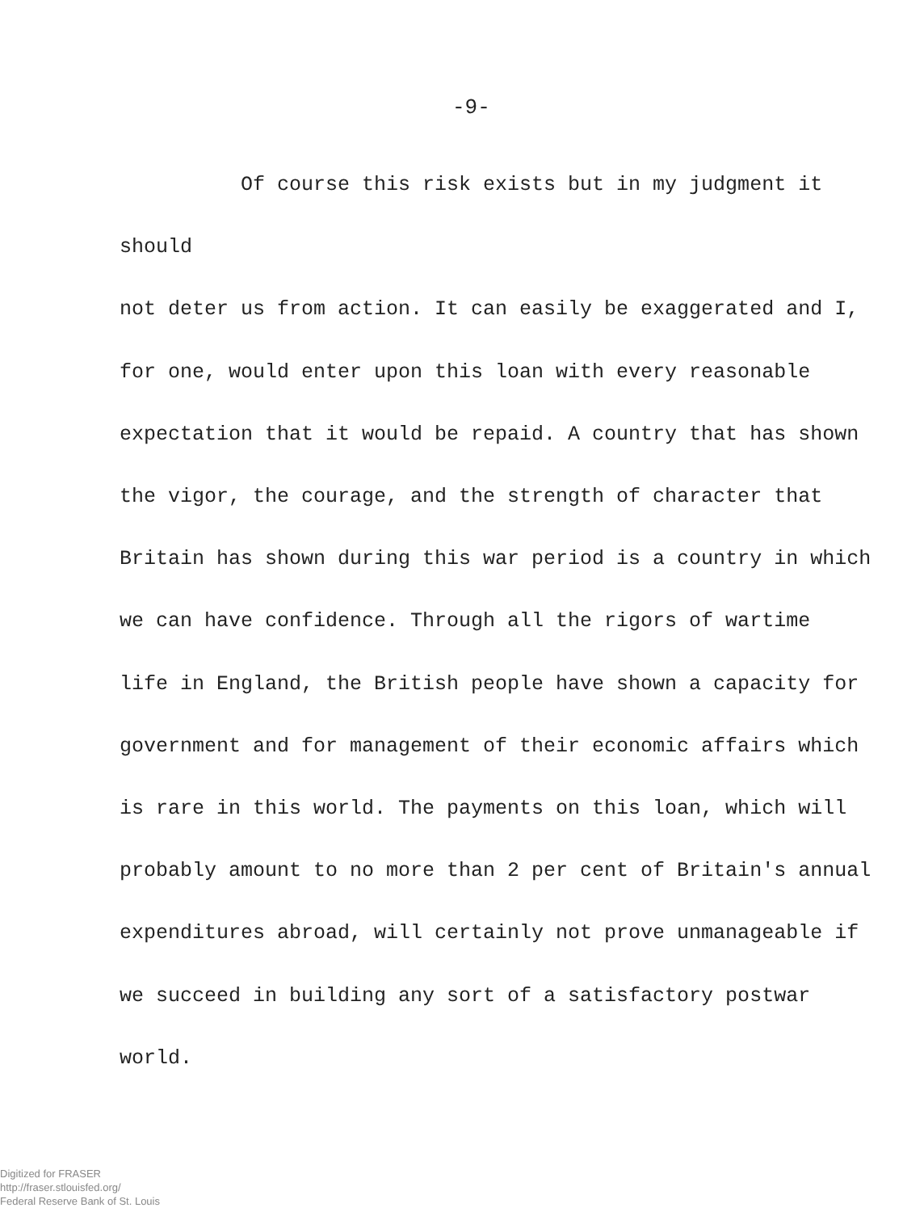-9-
Of course this risk exists but in my judgment it should
not deter us from action. It can easily be exaggerated and I,
for one, would enter upon this loan with every reasonable
expectation that it would be repaid. A country that has shown
the vigor, the courage, and the strength of character that
Britain has shown during this war period is a country in which
we can have confidence. Through all the rigors of wartime
life in England, the British people have shown a capacity for
government and for management of their economic affairs which
is rare in this world. The payments on this loan, which will
probably amount to no more than 2 per cent of Britain's annual
expenditures abroad, will certainly not prove unmanageable if
we succeed in building any sort of a satisfactory postwar
world.
Digitized for FRASER
http://fraser.stlouisfed.org/
Federal Reserve Bank of St. Louis